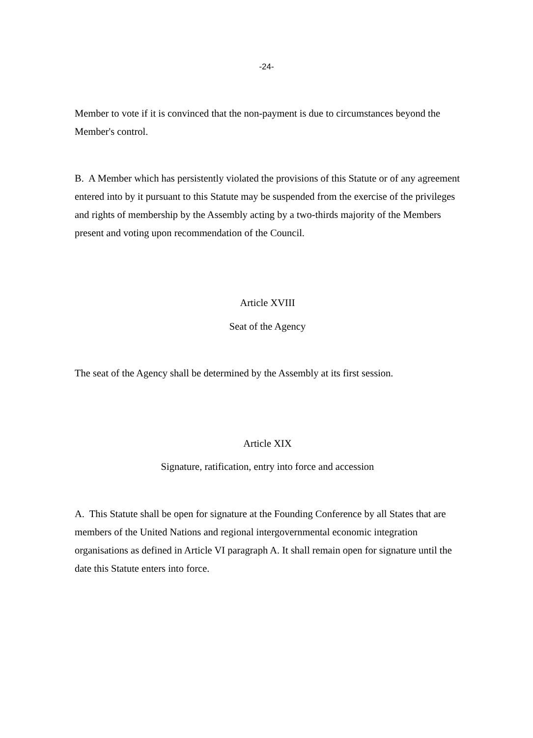-24-
Member to vote if it is convinced that the non-payment is due to circumstances beyond the Member's control.
B. A Member which has persistently violated the provisions of this Statute or of any agreement entered into by it pursuant to this Statute may be suspended from the exercise of the privileges and rights of membership by the Assembly acting by a two-thirds majority of the Members present and voting upon recommendation of the Council.
Article XVIII
Seat of the Agency
The seat of the Agency shall be determined by the Assembly at its first session.
Article XIX
Signature, ratification, entry into force and accession
A. This Statute shall be open for signature at the Founding Conference by all States that are members of the United Nations and regional intergovernmental economic integration organisations as defined in Article VI paragraph A. It shall remain open for signature until the date this Statute enters into force.